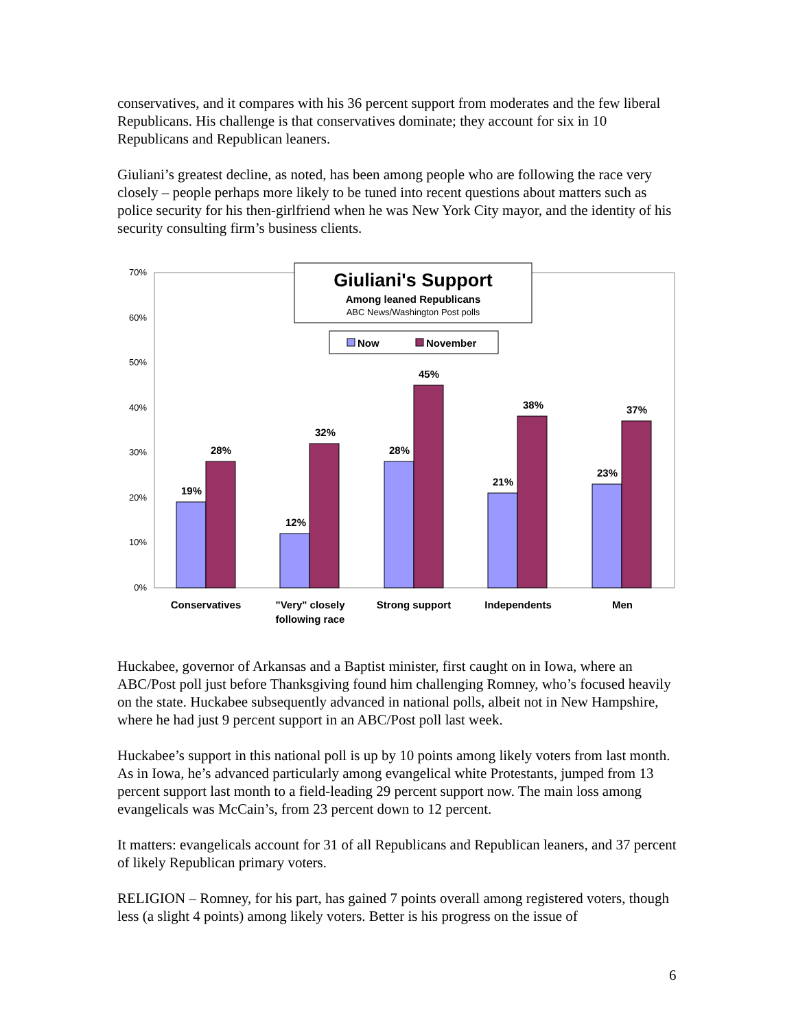conservatives, and it compares with his 36 percent support from moderates and the few liberal Republicans. His challenge is that conservatives dominate; they account for six in 10 Republicans and Republican leaners.
Giuliani’s greatest decline, as noted, has been among people who are following the race very closely – people perhaps more likely to be tuned into recent questions about matters such as police security for his then-girlfriend when he was New York City mayor, and the identity of his security consulting firm’s business clients.
70%
60%
50%
40%
30%
20%
10%
0%
19%
28%
12%
32%
28%
45%
21%
38%
23%
37%
Conservatives
"Very" closely
following race
Strong support
Independents
Men
Giuliani's Support
Among leaned Republicans
ABC News/Washington Post polls
Now
November
Huckabee, governor of Arkansas and a Baptist minister, first caught on in Iowa, where an ABC/Post poll just before Thanksgiving found him challenging Romney, who’s focused heavily on the state. Huckabee subsequently advanced in national polls, albeit not in New Hampshire, where he had just 9 percent support in an ABC/Post poll last week.
Huckabee’s support in this national poll is up by 10 points among likely voters from last month. As in Iowa, he’s advanced particularly among evangelical white Protestants, jumped from 13 percent support last month to a field-leading 29 percent support now. The main loss among evangelicals was McCain’s, from 23 percent down to 12 percent.
It matters: evangelicals account for 31 of all Republicans and Republican leaners, and 37 percent of likely Republican primary voters.
RELIGION – Romney, for his part, has gained 7 points overall among registered voters, though less (a slight 4 points) among likely voters. Better is his progress on the issue of
6